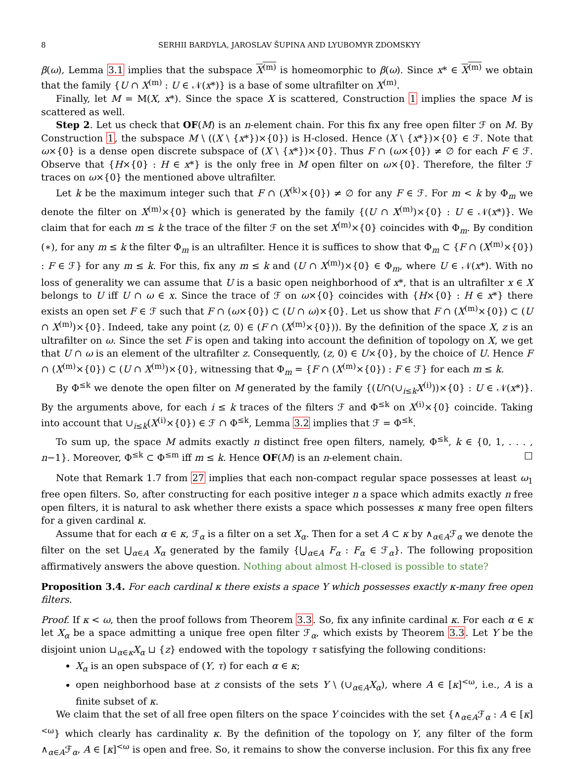8 SERHII BARDYLA, JAROSLAV ŠUPINA AND LYUBOMYR ZDOMSKYY
β(ω), Lemma 3.1 implies that the subspace X<sup>(m)</sup> is homeomorphic to β(ω). Since x* ∈ X<sup>(m)</sup> we obtain that the family {U ∩ X<sup>(m)</sup> : U ∈ 𝒩(x*)} is a base of some ultrafilter on X<sup>(m)</sup>.
Finally, let M = M(X, x*). Since the space X is scattered, Construction 1 implies the space M is scattered as well.
Step 2. Let us check that OF(M) is an n-element chain. For this fix any free open filter ℱ on M. By Construction 1, the subspace M \ ((X \ {x*})×{0}) is H-closed. Hence (X \ {x*})×{0} ∈ ℱ. Note that ω×{0} is a dense open discrete subspace of (X \ {x*})×{0}. Thus F ∩ (ω×{0}) ≠ ∅ for each F ∈ ℱ. Observe that {H×{0} : H ∈ x*} is the only free in M open filter on ω×{0}. Therefore, the filter ℱ traces on ω×{0} the mentioned above ultrafilter.
Let k be the maximum integer such that F ∩ (X<sup>(k)</sup>×{0}) ≠ ∅ for any F ∈ ℱ. For m < k by Φ<sub>m</sub> we denote the filter on X<sup>(m)</sup>×{0} which is generated by the family {(U ∩ X<sup>(m)</sup>)×{0} : U ∈ 𝒩(x*)}. We claim that for each m ≤ k the trace of the filter ℱ on the set X<sup>(m)</sup>×{0} coincides with Φ<sub>m</sub>. By condition (∗), for any m ≤ k the filter Φ<sub>m</sub> is an ultrafilter. Hence it is suffices to show that Φ<sub>m</sub> ⊂ {F ∩ (X<sup>(m)</sup>×{0}) : F ∈ ℱ} for any m ≤ k. For this, fix any m ≤ k and (U ∩ X<sup>(m)</sup>)×{0} ∈ Φ<sub>m</sub>, where U ∈ 𝒩(x*). With no loss of generality we can assume that U is a basic open neighborhood of x*, that is an ultrafilter x ∈ X belongs to U iff U ∩ ω ∈ x. Since the trace of ℱ on ω×{0} coincides with {H×{0} : H ∈ x*} there exists an open set F ∈ ℱ such that F ∩ (ω×{0}) ⊂ (U ∩ ω)×{0}. Let us show that F ∩ (X<sup>(m)</sup>×{0}) ⊂ (U ∩ X<sup>(m)</sup>)×{0}. Indeed, take any point (z, 0) ∈ (F ∩ (X<sup>(m)</sup>×{0})). By the definition of the space X, z is an ultrafilter on ω. Since the set F is open and taking into account the definition of topology on X, we get that U ∩ ω is an element of the ultrafilter z. Consequently, (z, 0) ∈ U×{0}, by the choice of U. Hence F ∩ (X<sup>(m)</sup>×{0}) ⊂ (U ∩ X<sup>(m)</sup>)×{0}, witnessing that Φ<sub>m</sub> = {F ∩ (X<sup>(m)</sup>×{0}) : F ∈ ℱ} for each m ≤ k.
By Φ<sup>≤k</sup> we denote the open filter on M generated by the family {(U∩(∪<sub>i≤k</sub>X<sup>(i)</sup>))×{0} : U ∈ 𝒩(x*)}. By the arguments above, for each i ≤ k traces of the filters ℱ and Φ<sup>≤k</sup> on X<sup>(i)</sup>×{0} coincide. Taking into account that ∪<sub>i≤k</sub>(X<sup>(i)</sup>×{0}) ∈ ℱ ∩ Φ<sup>≤k</sup>, Lemma 3.2 implies that ℱ = Φ<sup>≤k</sup>.
To sum up, the space M admits exactly n distinct free open filters, namely, Φ<sup>≤k</sup>, k ∈ {0, 1, . . . , n−1}. Moreover, Φ<sup>≤k</sup> ⊂ Φ<sup>≤m</sup> iff m ≤ k. Hence OF(M) is an n-element chain. □
Note that Remark 1.7 from 27 implies that each non-compact regular space possesses at least ω<sub>1</sub> free open filters. So, after constructing for each positive integer n a space which admits exactly n free open filters, it is natural to ask whether there exists a space which possesses κ many free open filters for a given cardinal κ.
Assume that for each α ∈ κ, ℱ<sub>α</sub> is a filter on a set X<sub>α</sub>. Then for a set A ⊂ κ by ∧<sub>α∈A</sub>ℱ<sub>α</sub> we denote the filter on the set ⋃<sub>α∈A</sub> X<sub>α</sub> generated by the family {⋃<sub>α∈A</sub> F<sub>α</sub> : F<sub>α</sub> ∈ ℱ<sub>α</sub>}. The following proposition affirmatively answers the above question. Nothing about almost H-closed is possible to state?
Proposition 3.4. For each cardinal κ there exists a space Y which possesses exactly κ-many free open filters.
Proof. If κ < ω, then the proof follows from Theorem 3.3. So, fix any infinite cardinal κ. For each α ∈ κ let X<sub>α</sub> be a space admitting a unique free open filter ℱ<sub>α</sub>, which exists by Theorem 3.3. Let Y be the disjoint union ⊔<sub>α∈κ</sub>X<sub>α</sub> ⊔ {z} endowed with the topology τ satisfying the following conditions:
X<sub>α</sub> is an open subspace of (Y, τ) for each α ∈ κ;
open neighborhood base at z consists of the sets Y \ (∪<sub>α∈A</sub>X<sub>α</sub>), where A ∈ [κ]<sup><ω</sup>, i.e., A is a finite subset of κ.
We claim that the set of all free open filters on the space Y coincides with the set {∧<sub>α∈A</sub>ℱ<sub>α</sub> : A ∈ [κ]<sup><ω</sup>} which clearly has cardinality κ. By the definition of the topology on Y, any filter of the form ∧<sub>α∈A</sub>ℱ<sub>α</sub>, A ∈ [κ]<sup><ω</sup> is open and free. So, it remains to show the converse inclusion. For this fix any free